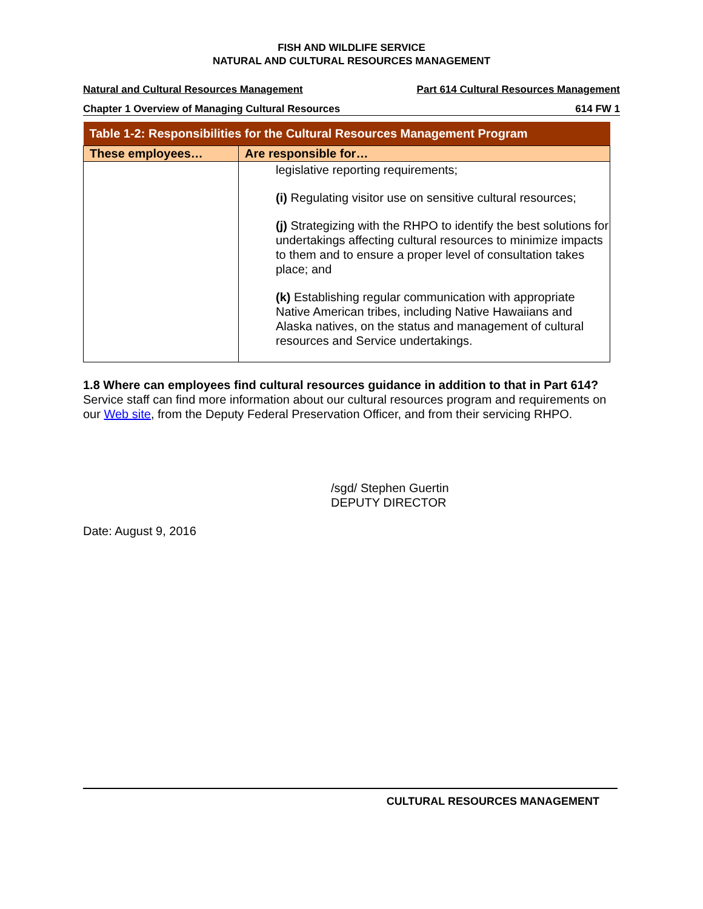FISH AND WILDLIFE SERVICE
NATURAL AND CULTURAL RESOURCES MANAGEMENT
Natural and Cultural Resources Management Part 614 Cultural Resources Management
Chapter 1 Overview of Managing Cultural Resources 614 FW 1
| Table 1-2: Responsibilities for the Cultural Resources Management Program | |
| --- | --- |
| These employees… | Are responsible for… |
| | legislative reporting requirements; (i) Regulating visitor use on sensitive cultural resources; (j) Strategizing with the RHPO to identify the best solutions for undertakings affecting cultural resources to minimize impacts to them and to ensure a proper level of consultation takes place; and (k) Establishing regular communication with appropriate Native American tribes, including Native Hawaiians and Alaska natives, on the status and management of cultural resources and Service undertakings. |
1.8 Where can employees find cultural resources guidance in addition to that in Part 614?
Service staff can find more information about our cultural resources program and requirements on our Web site, from the Deputy Federal Preservation Officer, and from their servicing RHPO.
/sgd/ Stephen Guertin
DEPUTY DIRECTOR
Date: August 9, 2016
CULTURAL RESOURCES MANAGEMENT